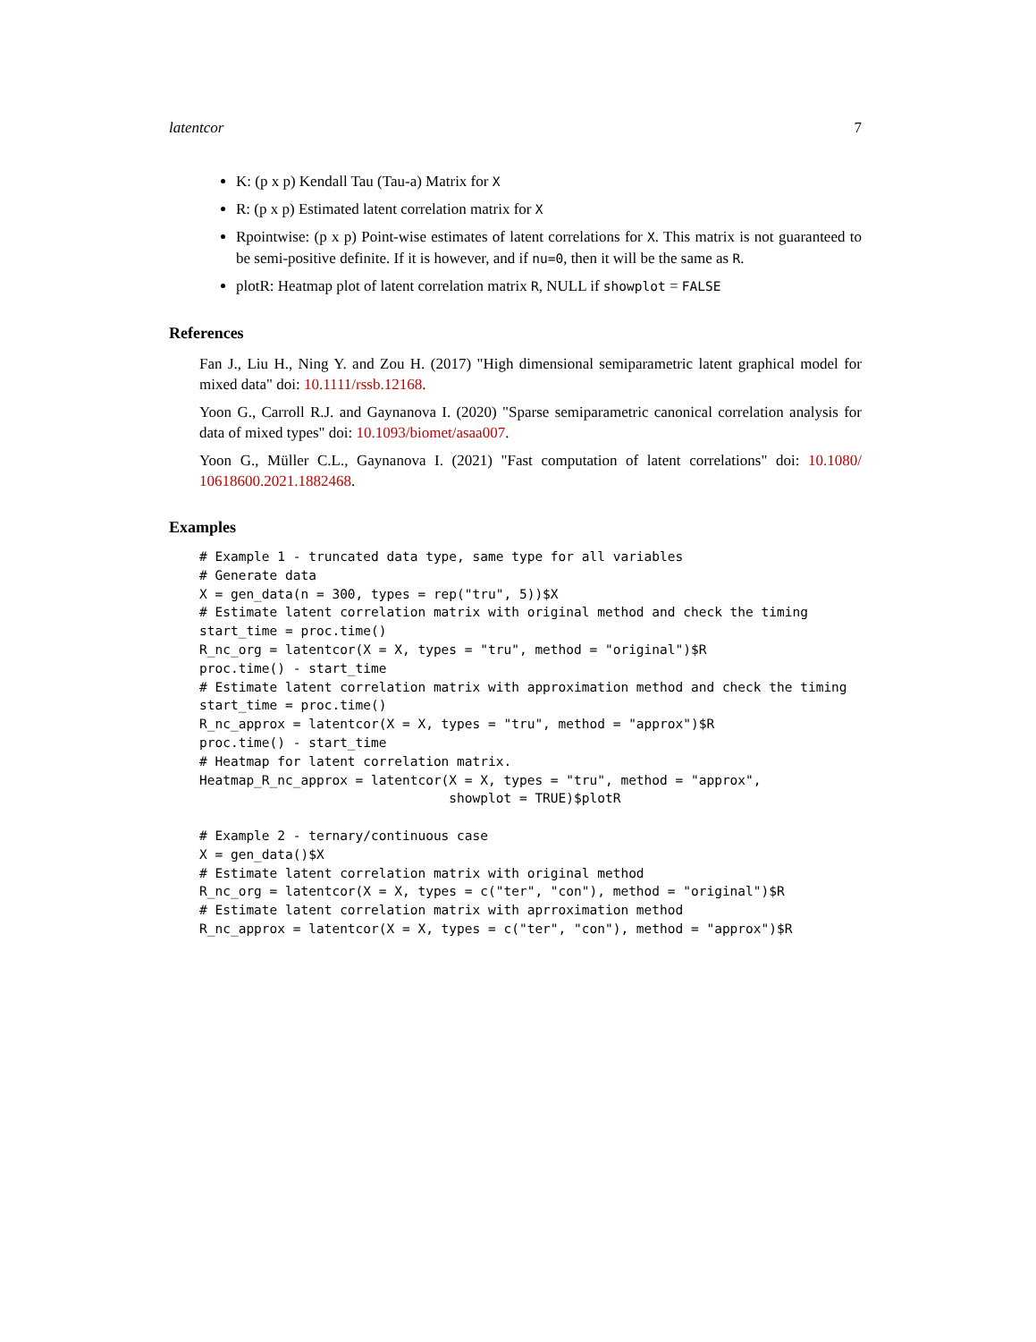latentcor 7
K: (p x p) Kendall Tau (Tau-a) Matrix for X
R: (p x p) Estimated latent correlation matrix for X
Rpointwise: (p x p) Point-wise estimates of latent correlations for X. This matrix is not guaranteed to be semi-positive definite. If it is however, and if nu=0, then it will be the same as R.
plotR: Heatmap plot of latent correlation matrix R, NULL if showplot = FALSE
References
Fan J., Liu H., Ning Y. and Zou H. (2017) "High dimensional semiparametric latent graphical model for mixed data" doi: 10.1111/rssb.12168.
Yoon G., Carroll R.J. and Gaynanova I. (2020) "Sparse semiparametric canonical correlation analysis for data of mixed types" doi: 10.1093/biomet/asaa007.
Yoon G., Müller C.L., Gaynanova I. (2021) "Fast computation of latent correlations" doi: 10.1080/ 10618600.2021.1882468.
Examples
# Example 1 - truncated data type, same type for all variables
# Generate data
X = gen_data(n = 300, types = rep("tru", 5))$X
# Estimate latent correlation matrix with original method and check the timing
start_time = proc.time()
R_nc_org = latentcor(X = X, types = "tru", method = "original")$R
proc.time() - start_time
# Estimate latent correlation matrix with approximation method and check the timing
start_time = proc.time()
R_nc_approx = latentcor(X = X, types = "tru", method = "approx")$R
proc.time() - start_time
# Heatmap for latent correlation matrix.
Heatmap_R_nc_approx = latentcor(X = X, types = "tru", method = "approx",
                                showplot = TRUE)$plotR

# Example 2 - ternary/continuous case
X = gen_data()$X
# Estimate latent correlation matrix with original method
R_nc_org = latentcor(X = X, types = c("ter", "con"), method = "original")$R
# Estimate latent correlation matrix with aprroximation method
R_nc_approx = latentcor(X = X, types = c("ter", "con"), method = "approx")$R